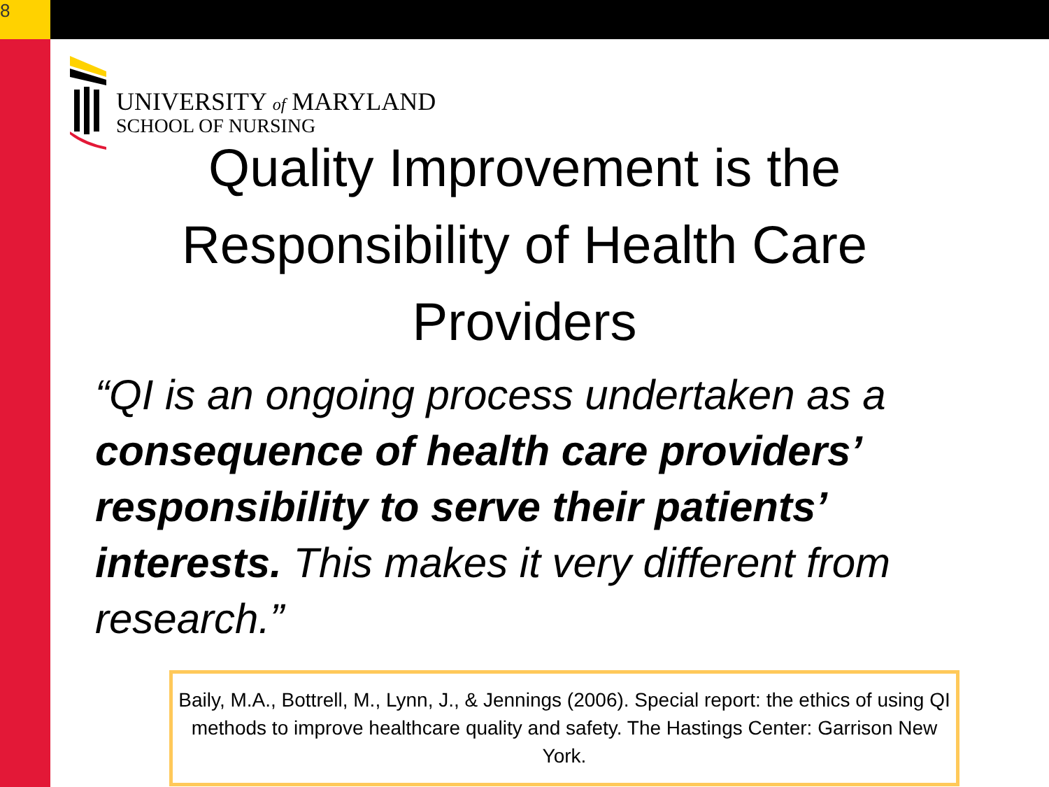8
UNIVERSITY of MARYLAND
SCHOOL OF NURSING
Quality Improvement is the Responsibility of Health Care Providers
“QI is an ongoing process undertaken as a consequence of health care providers’ responsibility to serve their patients’ interests. This makes it very different from research.”
Baily, M.A., Bottrell, M., Lynn, J., & Jennings (2006). Special report: the ethics of using QI methods to improve healthcare quality and safety. The Hastings Center: Garrison New York.